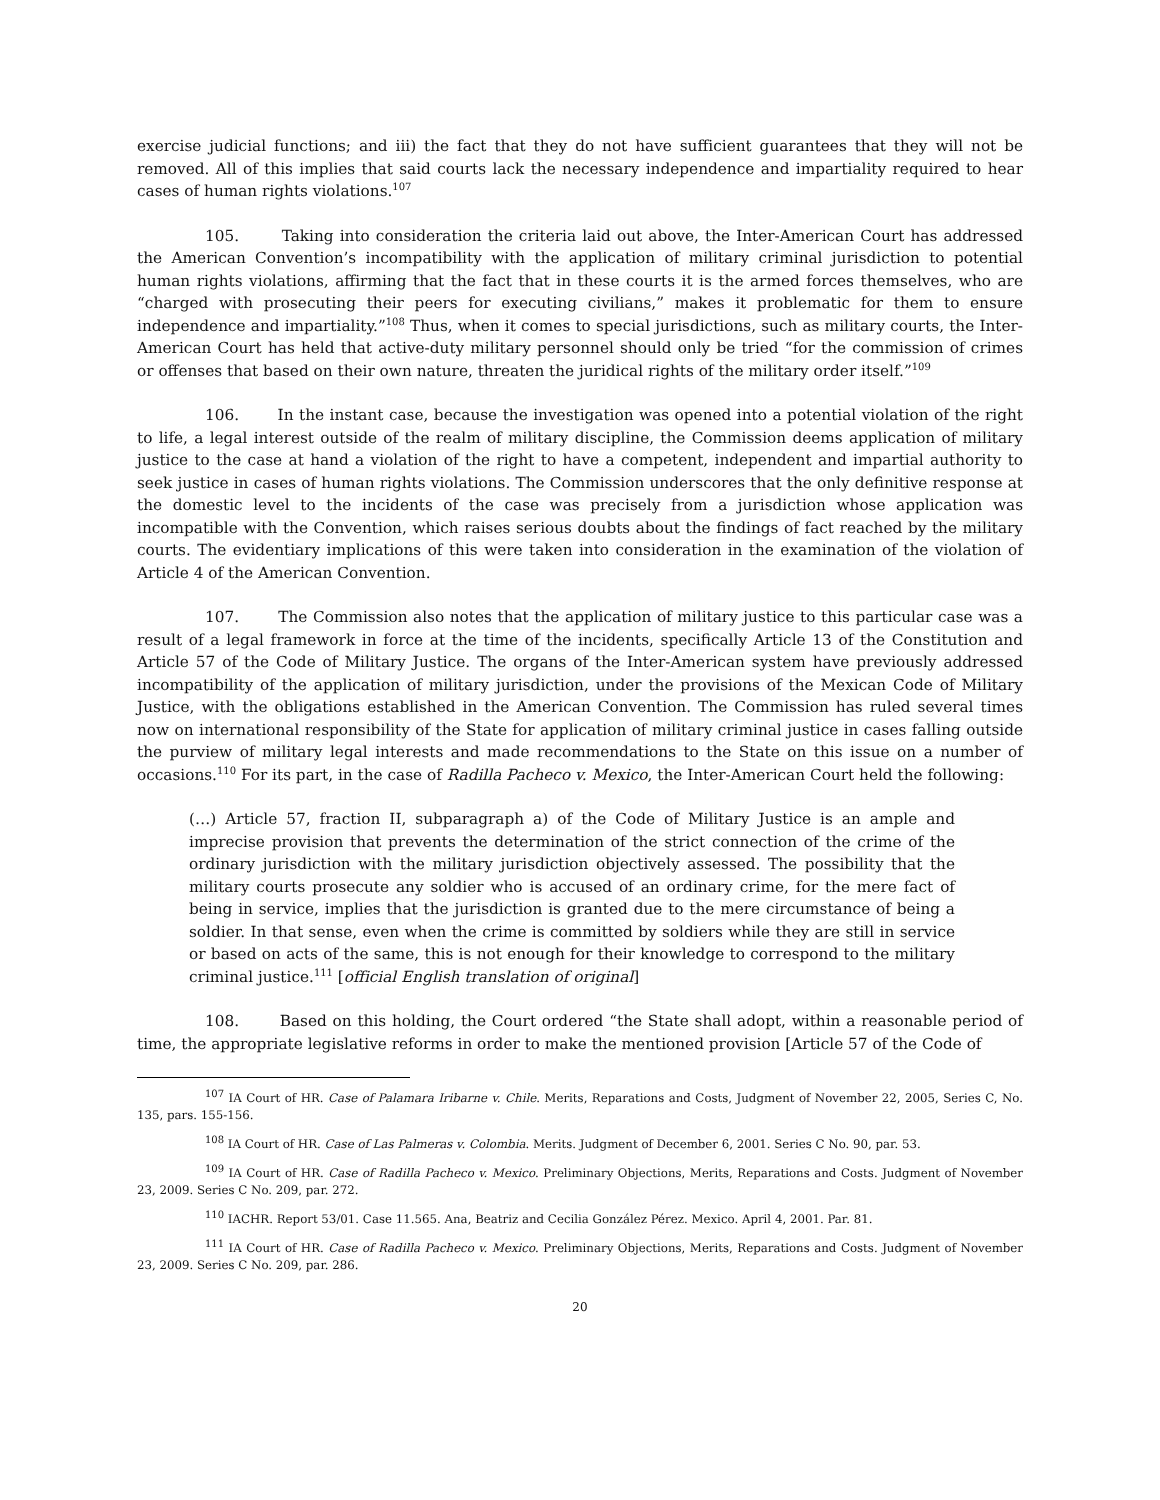exercise judicial functions; and iii) the fact that they do not have sufficient guarantees that they will not be removed. All of this implies that said courts lack the necessary independence and impartiality required to hear cases of human rights violations.<sup>107</sup>
105. Taking into consideration the criteria laid out above, the Inter-American Court has addressed the American Convention’s incompatibility with the application of military criminal jurisdiction to potential human rights violations, affirming that the fact that in these courts it is the armed forces themselves, who are “charged with prosecuting their peers for executing civilians,” makes it problematic for them to ensure independence and impartiality.”<sup>108</sup> Thus, when it comes to special jurisdictions, such as military courts, the Inter-American Court has held that active-duty military personnel should only be tried “for the commission of crimes or offenses that based on their own nature, threaten the juridical rights of the military order itself.”<sup>109</sup>
106. In the instant case, because the investigation was opened into a potential violation of the right to life, a legal interest outside of the realm of military discipline, the Commission deems application of military justice to the case at hand a violation of the right to have a competent, independent and impartial authority to seek justice in cases of human rights violations. The Commission underscores that the only definitive response at the domestic level to the incidents of the case was precisely from a jurisdiction whose application was incompatible with the Convention, which raises serious doubts about the findings of fact reached by the military courts. The evidentiary implications of this were taken into consideration in the examination of the violation of Article 4 of the American Convention.
107. The Commission also notes that the application of military justice to this particular case was a result of a legal framework in force at the time of the incidents, specifically Article 13 of the Constitution and Article 57 of the Code of Military Justice. The organs of the Inter-American system have previously addressed incompatibility of the application of military jurisdiction, under the provisions of the Mexican Code of Military Justice, with the obligations established in the American Convention. The Commission has ruled several times now on international responsibility of the State for application of military criminal justice in cases falling outside the purview of military legal interests and made recommendations to the State on this issue on a number of occasions.<sup>110</sup> For its part, in the case of Radilla Pacheco v. Mexico, the Inter-American Court held the following:
(…) Article 57, fraction II, subparagraph a) of the Code of Military Justice is an ample and imprecise provision that prevents the determination of the strict connection of the crime of the ordinary jurisdiction with the military jurisdiction objectively assessed. The possibility that the military courts prosecute any soldier who is accused of an ordinary crime, for the mere fact of being in service, implies that the jurisdiction is granted due to the mere circumstance of being a soldier. In that sense, even when the crime is committed by soldiers while they are still in service or based on acts of the same, this is not enough for their knowledge to correspond to the military criminal justice.<sup>111</sup> [official English translation of original]
108. Based on this holding, the Court ordered “the State shall adopt, within a reasonable period of time, the appropriate legislative reforms in order to make the mentioned provision [Article 57 of the Code of
<sup>107</sup> IA Court of HR. Case of Palamara Iribarne v. Chile. Merits, Reparations and Costs, Judgment of November 22, 2005, Series C, No. 135, pars. 155-156.
<sup>108</sup> IA Court of HR. Case of Las Palmeras v. Colombia. Merits. Judgment of December 6, 2001. Series C No. 90, par. 53.
<sup>109</sup> IA Court of HR. Case of Radilla Pacheco v. Mexico. Preliminary Objections, Merits, Reparations and Costs. Judgment of November 23, 2009. Series C No. 209, par. 272.
<sup>110</sup> IACHR. Report 53/01. Case 11.565. Ana, Beatriz and Cecilia González Pérez. Mexico. April 4, 2001. Par. 81.
<sup>111</sup> IA Court of HR. Case of Radilla Pacheco v. Mexico. Preliminary Objections, Merits, Reparations and Costs. Judgment of November 23, 2009. Series C No. 209, par. 286.
20